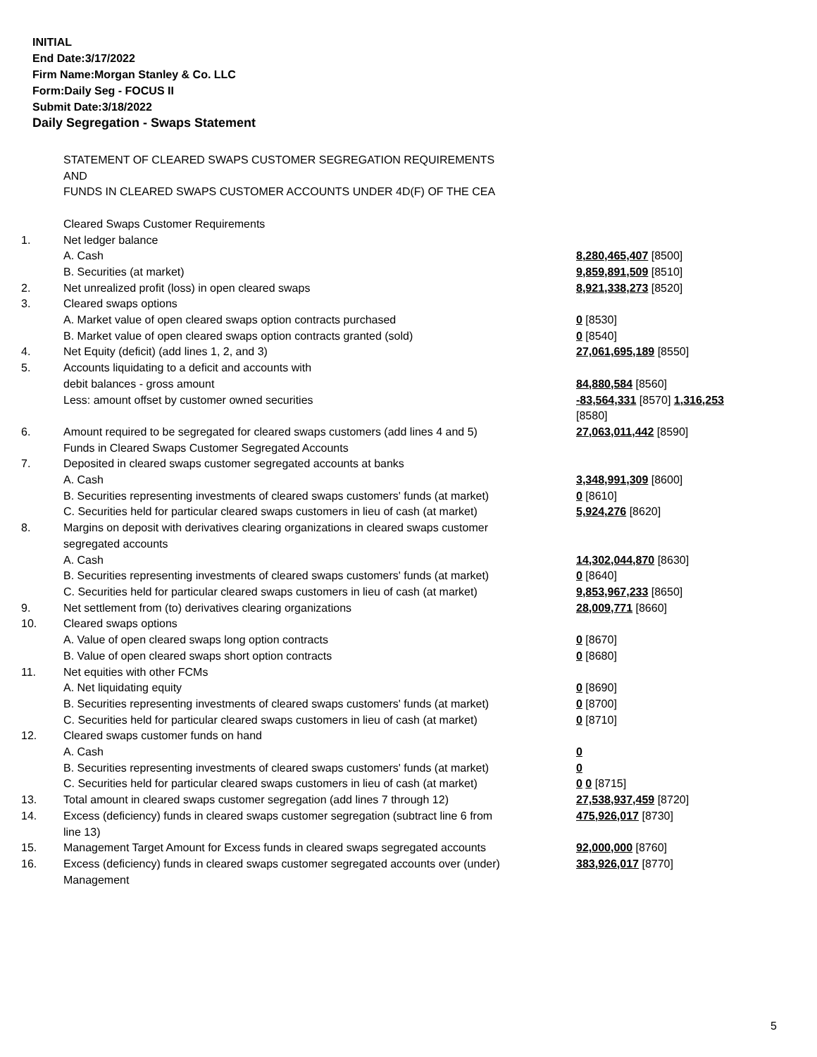INITIAL
End Date:3/17/2022
Firm Name:Morgan Stanley & Co. LLC
Form:Daily Seg - FOCUS II
Submit Date:3/18/2022
Daily Segregation - Swaps Statement
| | STATEMENT OF CLEARED SWAPS CUSTOMER SEGREGATION REQUIREMENTS AND FUNDS IN CLEARED SWAPS CUSTOMER ACCOUNTS UNDER 4D(F) OF THE CEA | |
| | Cleared Swaps Customer Requirements | |
| 1. | Net ledger balance | |
| | A. Cash | 8,280,465,407 [8500] |
| | B. Securities (at market) | 9,859,891,509 [8510] |
| 2. | Net unrealized profit (loss) in open cleared swaps | 8,921,338,273 [8520] |
| 3. | Cleared swaps options | |
| | A. Market value of open cleared swaps option contracts purchased | 0 [8530] |
| | B. Market value of open cleared swaps option contracts granted (sold) | 0 [8540] |
| 4. | Net Equity (deficit) (add lines 1, 2, and 3) | 27,061,695,189 [8550] |
| 5. | Accounts liquidating to a deficit and accounts with | |
| | debit balances - gross amount | 84,880,584 [8560] |
| | Less: amount offset by customer owned securities | -83,564,331 [8570] 1,316,253 [8580] |
| 6. | Amount required to be segregated for cleared swaps customers (add lines 4 and 5) | 27,063,011,442 [8590] |
| | Funds in Cleared Swaps Customer Segregated Accounts | |
| 7. | Deposited in cleared swaps customer segregated accounts at banks | |
| | A. Cash | 3,348,991,309 [8600] |
| | B. Securities representing investments of cleared swaps customers' funds (at market) | 0 [8610] |
| | C. Securities held for particular cleared swaps customers in lieu of cash (at market) | 5,924,276 [8620] |
| 8. | Margins on deposit with derivatives clearing organizations in cleared swaps customer segregated accounts | |
| | A. Cash | 14,302,044,870 [8630] |
| | B. Securities representing investments of cleared swaps customers' funds (at market) | 0 [8640] |
| | C. Securities held for particular cleared swaps customers in lieu of cash (at market) | 9,853,967,233 [8650] |
| 9. | Net settlement from (to) derivatives clearing organizations | 28,009,771 [8660] |
| 10. | Cleared swaps options | |
| | A. Value of open cleared swaps long option contracts | 0 [8670] |
| | B. Value of open cleared swaps short option contracts | 0 [8680] |
| 11. | Net equities with other FCMs | |
| | A. Net liquidating equity | 0 [8690] |
| | B. Securities representing investments of cleared swaps customers' funds (at market) | 0 [8700] |
| | C. Securities held for particular cleared swaps customers in lieu of cash (at market) | 0 [8710] |
| 12. | Cleared swaps customer funds on hand | |
| | A. Cash | 0 |
| | B. Securities representing investments of cleared swaps customers' funds (at market) | 0 |
| | C. Securities held for particular cleared swaps customers in lieu of cash (at market) | 0 0 [8715] |
| 13. | Total amount in cleared swaps customer segregation (add lines 7 through 12) | 27,538,937,459 [8720] |
| 14. | Excess (deficiency) funds in cleared swaps customer segregation (subtract line 6 from line 13) | 475,926,017 [8730] |
| 15. | Management Target Amount for Excess funds in cleared swaps segregated accounts | 92,000,000 [8760] |
| 16. | Excess (deficiency) funds in cleared swaps customer segregated accounts over (under) Management | 383,926,017 [8770] |
5